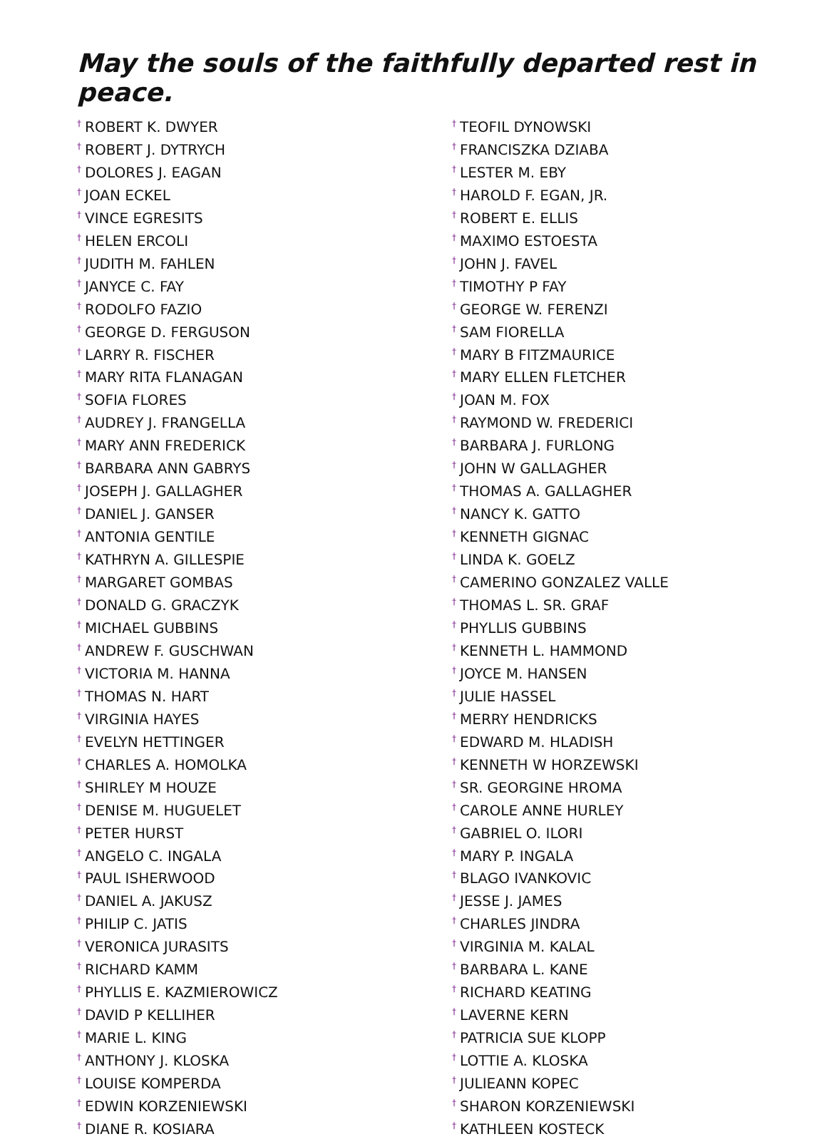May the souls of the faithfully departed rest in peace.
<sup>†</sup> ROBERT K. DWYER
<sup>†</sup> ROBERT J. DYTRYCH
<sup>†</sup> DOLORES J. EAGAN
<sup>†</sup> JOAN ECKEL
<sup>†</sup> VINCE EGRESITS
<sup>†</sup> HELEN ERCOLI
<sup>†</sup> JUDITH M. FAHLEN
<sup>†</sup> JANYCE C. FAY
<sup>†</sup> RODOLFO FAZIO
<sup>†</sup> GEORGE D. FERGUSON
<sup>†</sup> LARRY R. FISCHER
<sup>†</sup> MARY RITA FLANAGAN
<sup>†</sup> SOFIA FLORES
<sup>†</sup> AUDREY J. FRANGELLA
<sup>†</sup> MARY ANN FREDERICK
<sup>†</sup> BARBARA ANN GABRYS
<sup>†</sup> JOSEPH J. GALLAGHER
<sup>†</sup> DANIEL J. GANSER
<sup>†</sup> ANTONIA GENTILE
<sup>†</sup> KATHRYN A. GILLESPIE
<sup>†</sup> MARGARET GOMBAS
<sup>†</sup> DONALD G. GRACZYK
<sup>†</sup> MICHAEL GUBBINS
<sup>†</sup> ANDREW F. GUSCHWAN
<sup>†</sup> VICTORIA M. HANNA
<sup>†</sup> THOMAS N. HART
<sup>†</sup> VIRGINIA HAYES
<sup>†</sup> EVELYN HETTINGER
<sup>†</sup> CHARLES A. HOMOLKA
<sup>†</sup> SHIRLEY M HOUZE
<sup>†</sup> DENISE M. HUGUELET
<sup>†</sup> PETER HURST
<sup>†</sup> ANGELO C. INGALA
<sup>†</sup> PAUL ISHERWOOD
<sup>†</sup> DANIEL A. JAKUSZ
<sup>†</sup> PHILIP C. JATIS
<sup>†</sup> VERONICA JURASITS
<sup>†</sup> RICHARD KAMM
<sup>†</sup> PHYLLIS E. KAZMIEROWICZ
<sup>†</sup> DAVID P KELLIHER
<sup>†</sup> MARIE L. KING
<sup>†</sup> ANTHONY J. KLOSKA
<sup>†</sup> LOUISE KOMPERDA
<sup>†</sup> EDWIN KORZENIEWSKI
<sup>†</sup> DIANE R. KOSIARA
<sup>†</sup> TEOFIL DYNOWSKI
<sup>†</sup> FRANCISZKA DZIABA
<sup>†</sup> LESTER M. EBY
<sup>†</sup> HAROLD F. EGAN, JR.
<sup>†</sup> ROBERT E. ELLIS
<sup>†</sup> MAXIMO ESTOESTA
<sup>†</sup> JOHN J. FAVEL
<sup>†</sup> TIMOTHY P FAY
<sup>†</sup> GEORGE W. FERENZI
<sup>†</sup> SAM FIORELLA
<sup>†</sup> MARY B FITZMAURICE
<sup>†</sup> MARY ELLEN FLETCHER
<sup>†</sup> JOAN M. FOX
<sup>†</sup> RAYMOND W. FREDERICI
<sup>†</sup> BARBARA J. FURLONG
<sup>†</sup> JOHN W GALLAGHER
<sup>†</sup> THOMAS A. GALLAGHER
<sup>†</sup> NANCY K. GATTO
<sup>†</sup> KENNETH GIGNAC
<sup>†</sup> LINDA K. GOELZ
<sup>†</sup> CAMERINO GONZALEZ VALLE
<sup>†</sup> THOMAS L. SR. GRAF
<sup>†</sup> PHYLLIS GUBBINS
<sup>†</sup> KENNETH L. HAMMOND
<sup>†</sup> JOYCE M. HANSEN
<sup>†</sup> JULIE HASSEL
<sup>†</sup> MERRY HENDRICKS
<sup>†</sup> EDWARD M. HLADISH
<sup>†</sup> KENNETH W HORZEWSKI
<sup>†</sup> SR. GEORGINE HROMA
<sup>†</sup> CAROLE ANNE HURLEY
<sup>†</sup> GABRIEL O. ILORI
<sup>†</sup> MARY P. INGALA
<sup>†</sup> BLAGO IVANKOVIC
<sup>†</sup> JESSE J. JAMES
<sup>†</sup> CHARLES JINDRA
<sup>†</sup> VIRGINIA M. KALAL
<sup>†</sup> BARBARA L. KANE
<sup>†</sup> RICHARD KEATING
<sup>†</sup> LAVERNE KERN
<sup>†</sup> PATRICIA SUE KLOPP
<sup>†</sup> LOTTIE A. KLOSKA
<sup>†</sup> JULIEANN KOPEC
<sup>†</sup> SHARON KORZENIEWSKI
<sup>†</sup> KATHLEEN KOSTECK